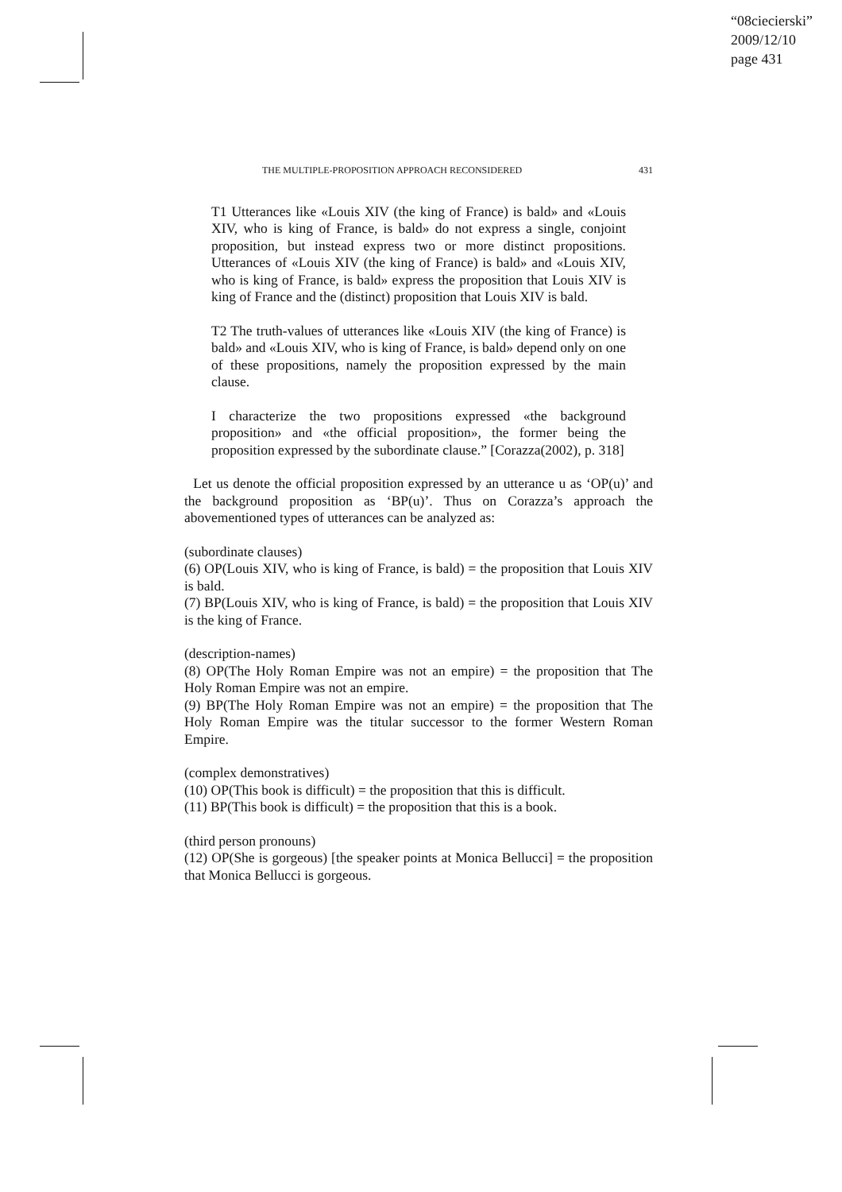“08ciecierski”
2009/12/10
page 431
THE MULTIPLE-PROPOSITION APPROACH RECONSIDERED 431
T1 Utterances like «Louis XIV (the king of France) is bald» and «Louis XIV, who is king of France, is bald» do not express a single, conjoint proposition, but instead express two or more distinct propositions. Utterances of «Louis XIV (the king of France) is bald» and «Louis XIV, who is king of France, is bald» express the proposition that Louis XIV is king of France and the (distinct) proposition that Louis XIV is bald.
T2 The truth-values of utterances like «Louis XIV (the king of France) is bald» and «Louis XIV, who is king of France, is bald» depend only on one of these propositions, namely the proposition expressed by the main clause.
I characterize the two propositions expressed «the background proposition» and «the official proposition», the former being the proposition expressed by the subordinate clause.” [Corazza(2002), p. 318]
Let us denote the official proposition expressed by an utterance u as ‘OP(u)’ and the background proposition as ‘BP(u)’. Thus on Corazza’s approach the abovementioned types of utterances can be analyzed as:
(subordinate clauses)
(6) OP(Louis XIV, who is king of France, is bald) = the proposition that Louis XIV is bald.
(7) BP(Louis XIV, who is king of France, is bald) = the proposition that Louis XIV is the king of France.
(description-names)
(8) OP(The Holy Roman Empire was not an empire) = the proposition that The Holy Roman Empire was not an empire.
(9) BP(The Holy Roman Empire was not an empire) = the proposition that The Holy Roman Empire was the titular successor to the former Western Roman Empire.
(complex demonstratives)
(10) OP(This book is difficult) = the proposition that this is difficult.
(11) BP(This book is difficult) = the proposition that this is a book.
(third person pronouns)
(12) OP(She is gorgeous) [the speaker points at Monica Bellucci] = the proposition that Monica Bellucci is gorgeous.